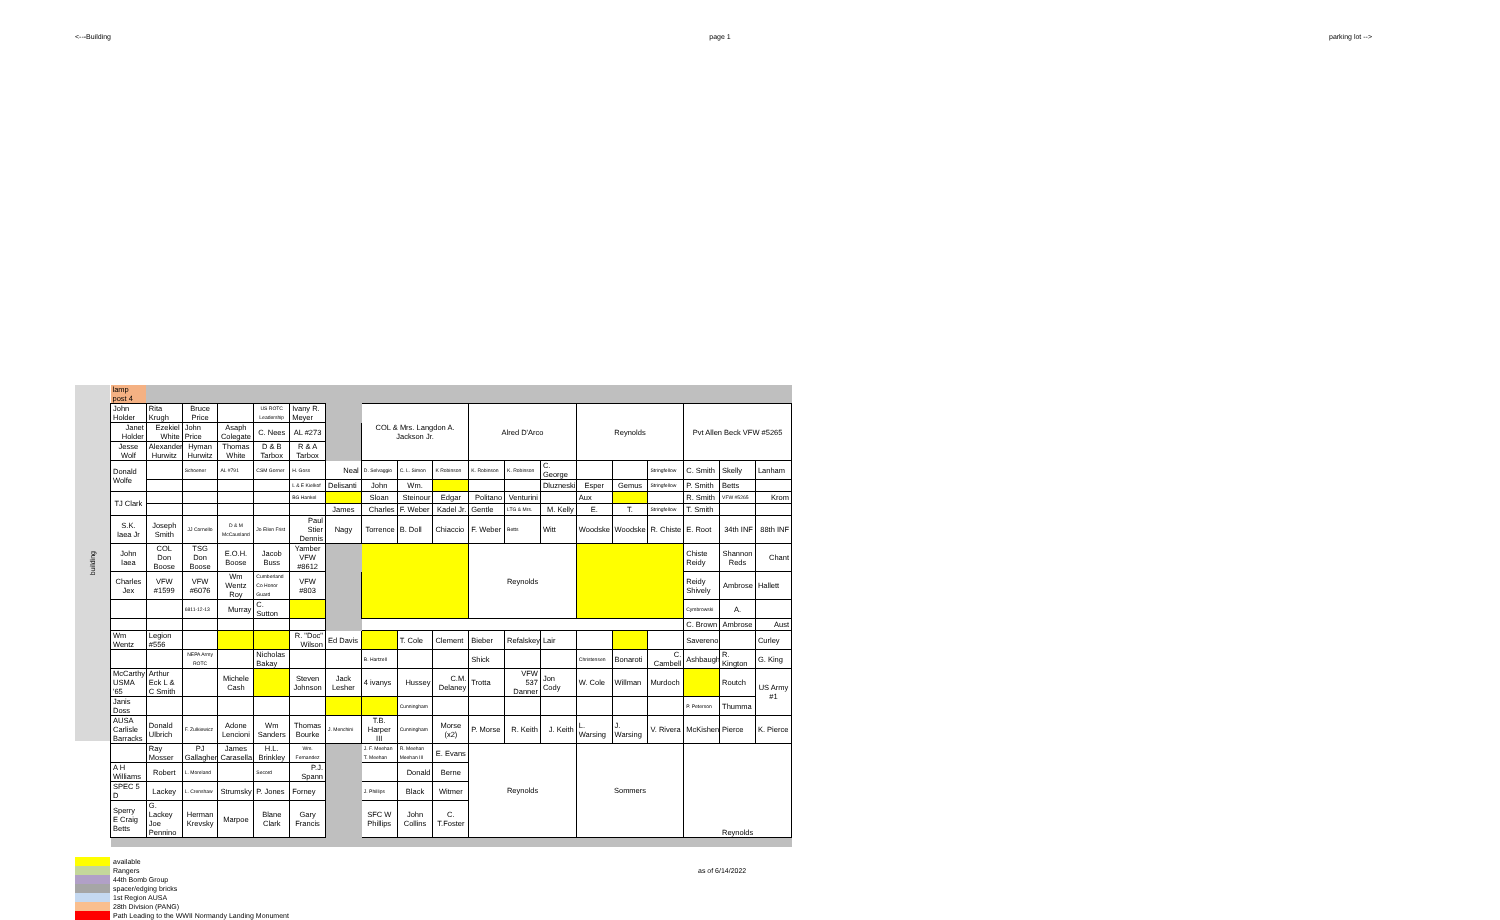<---Building page 1 parking lot -->
building
| lamp post 4 | | | | | | | | | | | | | | | | | | |
| John Holder | Rita Krugh | Bruce Price | | US ROTC Leadership | Ivany R. Meyer | | COL & Mrs. Langdon A. Jackson Jr. | | | Alred D'Arco | | | Reynolds | | | Pvt Allen Beck VFW #5265 | | |
| Janet Holder | Ezekiel White | John Price | Asaph Colegate | C. Nees | AL #273 | | | | | | | | | | | | | |
| Jesse Wolf | Alexander Hurwitz | Hyman Hurwitz | Thomas White | D & B Tarbox | R & A Tarbox | | | | | | | | | | | | | |
| Donald Wolfe | | Schoener | AL #791 | CSM Gorner | H. Goss | Neal | D. Selvaggio | C. L. Simon | K Robinson | K. Robinson | K. Robinson | C. George | | | Stringfellow | C. Smith | Skelly | Lanham |
| | | | | | L & E Kielkof | Delisanti | John | Wm. | | | | Dluzneski | Esper | Gemus | Stringfellow | P. Smith | Betts | |
| TJ Clark | | | | | BG Hankel | | Sloan | Steinour | Edgar | Politano | Venturini | | Aux | | | R. Smith | VFW #5265 | Krom |
| | | | | | | James | Charles | F. Weber | Kadel Jr. | Gentle | LTG & Mrs. | M. Kelly | E. | T. | Stringfellow | T. Smith | | |
| S.K. Iaea Jr | Joseph Smith | JJ Cornello | D & M McCausland | Jo Ellen Frist | Paul Stier Dennis | Nagy | Torrence | B. Doll | Chiaccio | F. Weber | Betts | Witt | Woodske | Woodske | R. Chiste | E. Root | 34th INF | 88th INF |
| John Iaea | COL Don Boose | TSG Don Boose | E.O.H. Boose | Jacob Buss | Yamber VFW #8612 | | | | | Reynolds | | | | | | Chiste Reidy | Shannon Reds | Chant |
| Charles Jex | VFW #1599 | VFW #6076 | Wm Wentz Roy | Cumberland Co Honor Guard | VFW #803 | | | | | | | | | | | Reidy Shively | Ambrose | Hallett |
| | | 6811-12-13 | Murray | C. Sutton | | | | | | | | | | | | Cymbrowski | A. | |
| | | | | | | | | | | | | | | | | C. Brown | Ambrose | Aust |
| Wm Wentz | Legion #556 | | | | R. "Doc" Wilson | Ed Davis | | T. Cole | Clement | Bieber | Refalskey | Lair | | | | Savereno | | Curley |
| | | NEPA Army ROTC | | Nicholas Bakay | | | B. Hartzell | | | Shick | | | Christensen | Bonaroti | C. Cambell | Ashbaugh | R. Kington | G. King |
| McCarthy USMA '65 | Arthur Eck L & C Smith | | Michele Cash | | Steven Johnson | Jack Lesher | 4 ivanys | Hussey | C.M. Delaney | Trotta | VFW 537 Danner | Jon Cody | W. Cole | Willman | Murdoch | | Routch | US Army #1 |
| Janis Doss | | | | | | | | Cunningham | | | | | | | | P. Peterson | Thumma | |
| AUSA Carlisle Barracks | Donald Ulbrich | F. Zulkiewicz | Adone Lencioni | Wm Sanders | Thomas Bourke | J. Menchini | T.B. Harper III | Cunningham | Morse (x2) | P. Morse | R. Keith | J. Keith | L. Warsing | J. Warsing | V. Rivera | McKishen | Pierce | K. Pierce |
| | Ray Mosser | PJ Gallagher | James Carasella | H.L. Brinkley | Wm. Fernandez | | J. F. Meehan T. Meehan | R. Meehan Meehan III | E. Evans | Reynolds | | | Sommers | | | Reynolds | | |
| A H Williams | Robert | L. Moreland | | Secord | P.J. Spann | | | Donald | Berne | | | | | | | | | |
| SPEC 5 D | Lackey | L. Crenshaw | Strumsky | P. Jones | Forney | | J. Phillips | Black | Witmer | | | | | | | | | |
| Sperry E Craig Betts | G. Lackey Joe Pennino | Herman Krevsky | Marpoe | Blane Clark | Gary Francis | | SFC W Phillips | John Collins | C. T.Foster | | | | | | | | | |
available
Rangers
44th Bomb Group
spacer/edging bricks
1st Region AUSA
28th Division (PANG)
Path Leading to the WWII Normandy Landing Monument
as of 6/14/2022